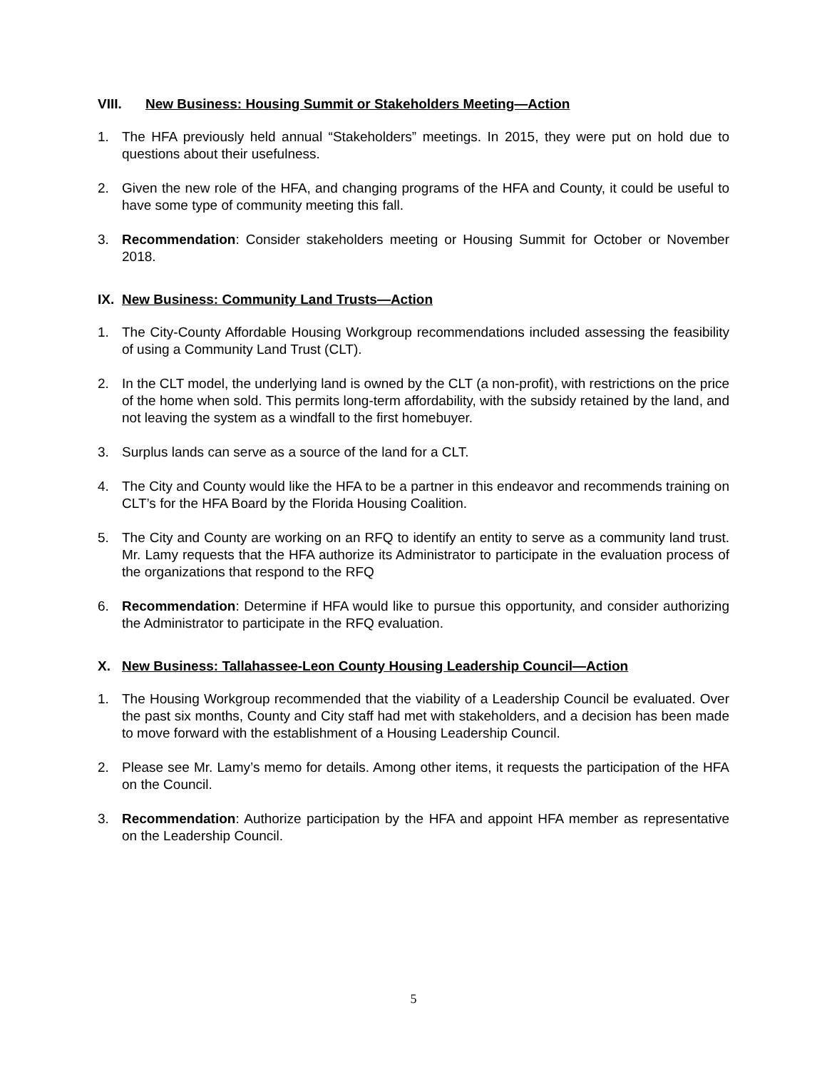VIII. New Business: Housing Summit or Stakeholders Meeting—Action
1. The HFA previously held annual “Stakeholders” meetings. In 2015, they were put on hold due to questions about their usefulness.
2. Given the new role of the HFA, and changing programs of the HFA and County, it could be useful to have some type of community meeting this fall.
3. Recommendation: Consider stakeholders meeting or Housing Summit for October or November 2018.
IX. New Business: Community Land Trusts—Action
1. The City-County Affordable Housing Workgroup recommendations included assessing the feasibility of using a Community Land Trust (CLT).
2. In the CLT model, the underlying land is owned by the CLT (a non-profit), with restrictions on the price of the home when sold. This permits long-term affordability, with the subsidy retained by the land, and not leaving the system as a windfall to the first homebuyer.
3. Surplus lands can serve as a source of the land for a CLT.
4. The City and County would like the HFA to be a partner in this endeavor and recommends training on CLT’s for the HFA Board by the Florida Housing Coalition.
5. The City and County are working on an RFQ to identify an entity to serve as a community land trust. Mr. Lamy requests that the HFA authorize its Administrator to participate in the evaluation process of the organizations that respond to the RFQ
6. Recommendation: Determine if HFA would like to pursue this opportunity, and consider authorizing the Administrator to participate in the RFQ evaluation.
X. New Business: Tallahassee-Leon County Housing Leadership Council—Action
1. The Housing Workgroup recommended that the viability of a Leadership Council be evaluated. Over the past six months, County and City staff had met with stakeholders, and a decision has been made to move forward with the establishment of a Housing Leadership Council.
2. Please see Mr. Lamy’s memo for details. Among other items, it requests the participation of the HFA on the Council.
3. Recommendation: Authorize participation by the HFA and appoint HFA member as representative on the Leadership Council.
5